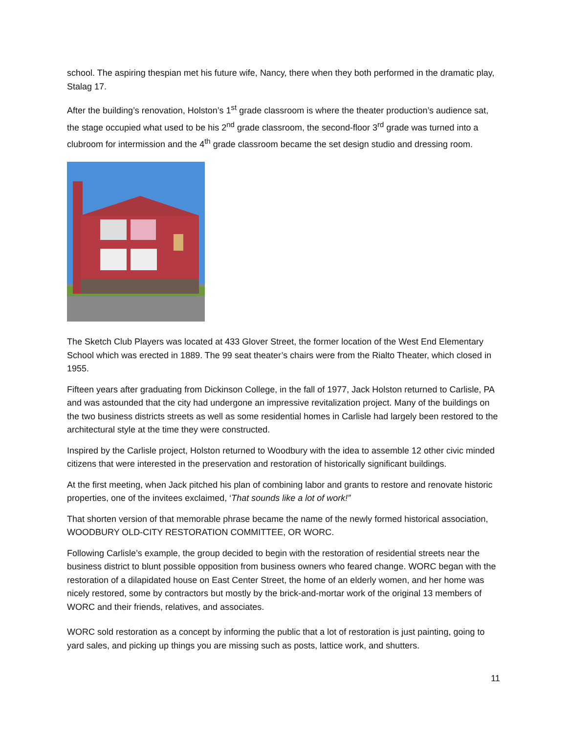school. The aspiring thespian met his future wife, Nancy, there when they both performed in the dramatic play, Stalag 17.
After the building’s renovation, Holston’s 1<sup>st</sup> grade classroom is where the theater production’s audience sat, the stage occupied what used to be his 2<sup>nd</sup> grade classroom, the second-floor 3<sup>rd</sup> grade was turned into a clubroom for intermission and the 4<sup>th</sup> grade classroom became the set design studio and dressing room.
The Sketch Club Players was located at 433 Glover Street, the former location of the West End Elementary School which was erected in 1889. The 99 seat theater’s chairs were from the Rialto Theater, which closed in 1955.
Fifteen years after graduating from Dickinson College, in the fall of 1977, Jack Holston returned to Carlisle, PA and was astounded that the city had undergone an impressive revitalization project. Many of the buildings on the two business districts streets as well as some residential homes in Carlisle had largely been restored to the architectural style at the time they were constructed.
Inspired by the Carlisle project, Holston returned to Woodbury with the idea to assemble 12 other civic minded citizens that were interested in the preservation and restoration of historically significant buildings.
At the first meeting, when Jack pitched his plan of combining labor and grants to restore and renovate historic properties, one of the invitees exclaimed, ‘That sounds like a lot of work!”
That shorten version of that memorable phrase became the name of the newly formed historical association, WOODBURY OLD-CITY RESTORATION COMMITTEE, OR WORC.
Following Carlisle’s example, the group decided to begin with the restoration of residential streets near the business district to blunt possible opposition from business owners who feared change. WORC began with the restoration of a dilapidated house on East Center Street, the home of an elderly women, and her home was nicely restored, some by contractors but mostly by the brick-and-mortar work of the original 13 members of WORC and their friends, relatives, and associates.
WORC sold restoration as a concept by informing the public that a lot of restoration is just painting, going to yard sales, and picking up things you are missing such as posts, lattice work, and shutters.
11